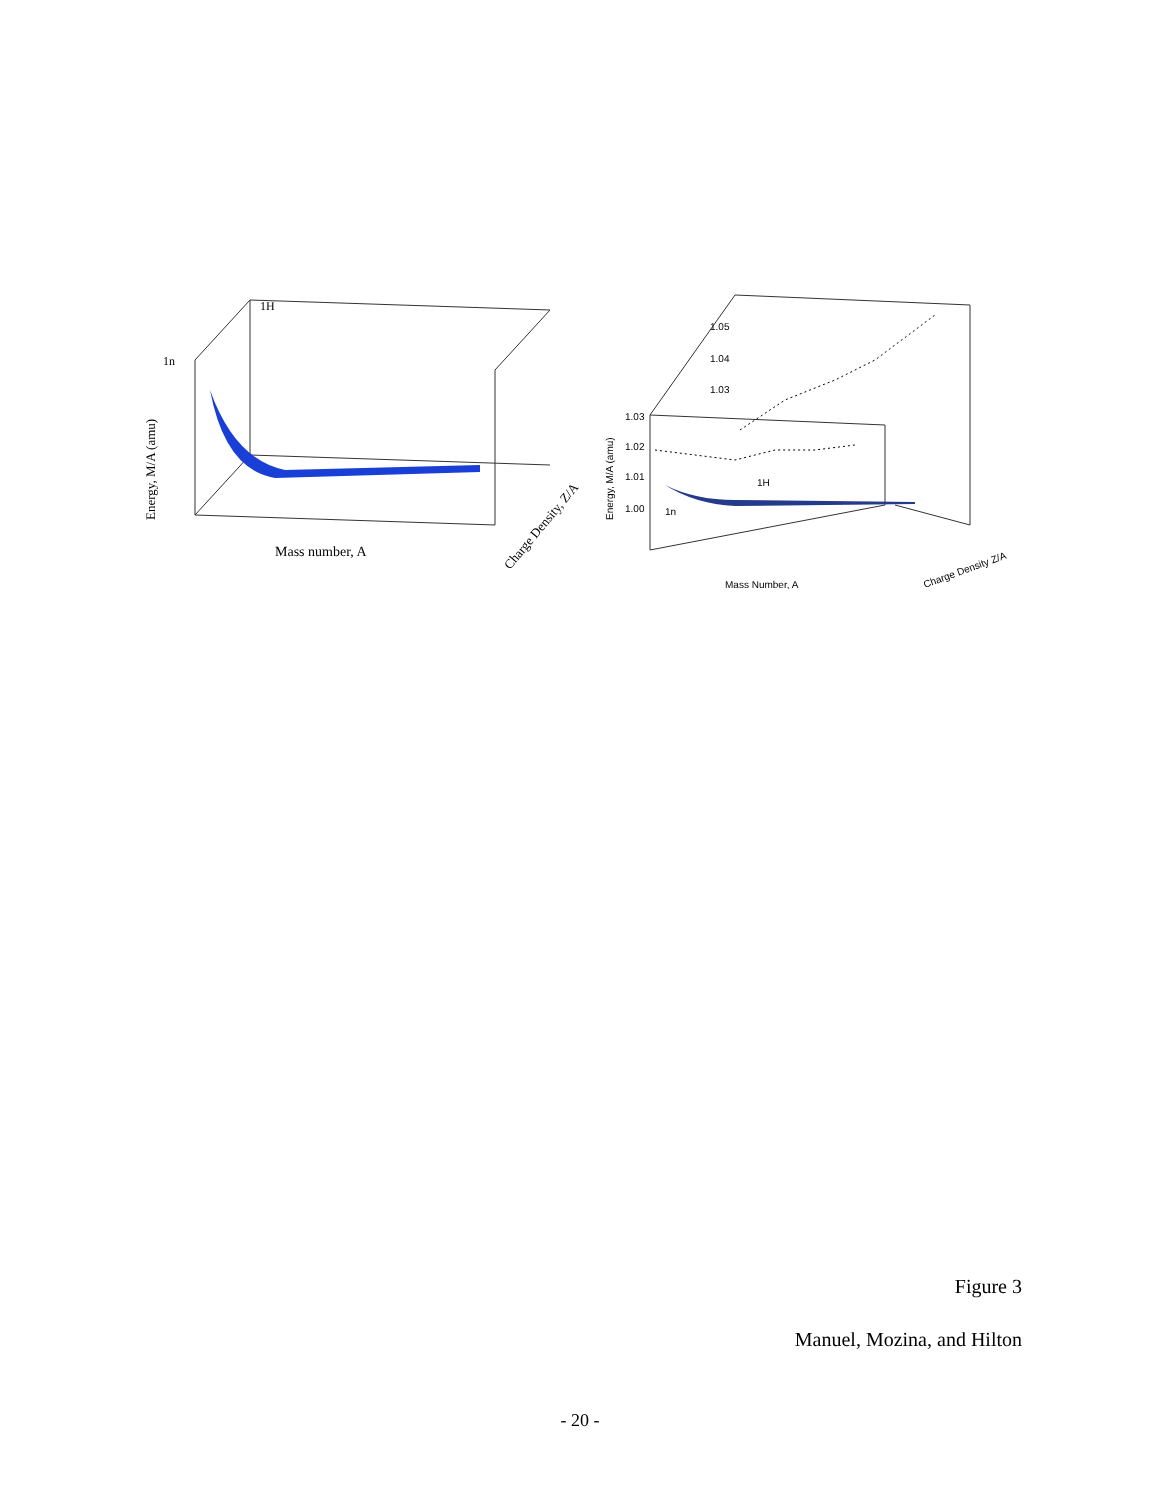1H
1n
1H
1n
Energy, M/A (amu)
Mass number, A
Charge Density, Z/A
Energy, M/A (amu)
Mass Number, A
Charge Density Z/A
1.03
1.02
1.01
1.00
1.05
1.04
1.03
Figure 3
Manuel, Mozina, and Hilton
- 20 -